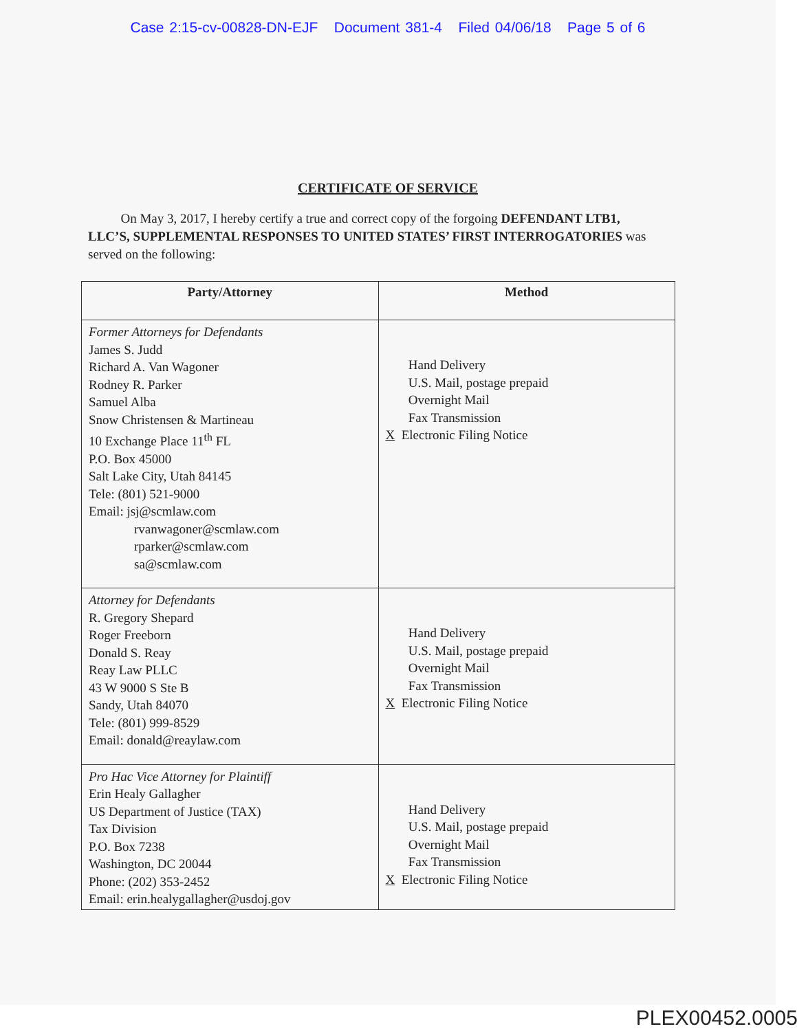Case 2:15-cv-00828-DN-EJF Document 381-4 Filed 04/06/18 Page 5 of 6
CERTIFICATE OF SERVICE
On May 3, 2017, I hereby certify a true and correct copy of the forgoing DEFENDANT LTB1, LLC’S, SUPPLEMENTAL RESPONSES TO UNITED STATES’ FIRST INTERROGATORIES was served on the following:
| Party/Attorney | Method |
| --- | --- |
| Former Attorneys for Defendants James S. Judd Richard A. Van Wagoner Rodney R. Parker Samuel Alba Snow Christensen & Martineau 10 Exchange Place 11<sup>th</sup> FL P.O. Box 45000 Salt Lake City, Utah 84145 Tele: (801) 521-9000 Email: jsj@scmlaw.com rvanwagoner@scmlaw.com rparker@scmlaw.com sa@scmlaw.com | Hand Delivery U.S. Mail, postage prepaid Overnight Mail Fax Transmission X Electronic Filing Notice |
| Attorney for Defendants R. Gregory Shepard Roger Freeborn Donald S. Reay Reay Law PLLC 43 W 9000 S Ste B Sandy, Utah 84070 Tele: (801) 999-8529 Email: donald@reaylaw.com | Hand Delivery U.S. Mail, postage prepaid Overnight Mail Fax Transmission X Electronic Filing Notice |
| Pro Hac Vice Attorney for Plaintiff Erin Healy Gallagher US Department of Justice (TAX) Tax Division P.O. Box 7238 Washington, DC 20044 Phone: (202) 353-2452 Email: erin.healygallagher@usdoj.gov | Hand Delivery U.S. Mail, postage prepaid Overnight Mail Fax Transmission X Electronic Filing Notice |
PLEX00452.0005